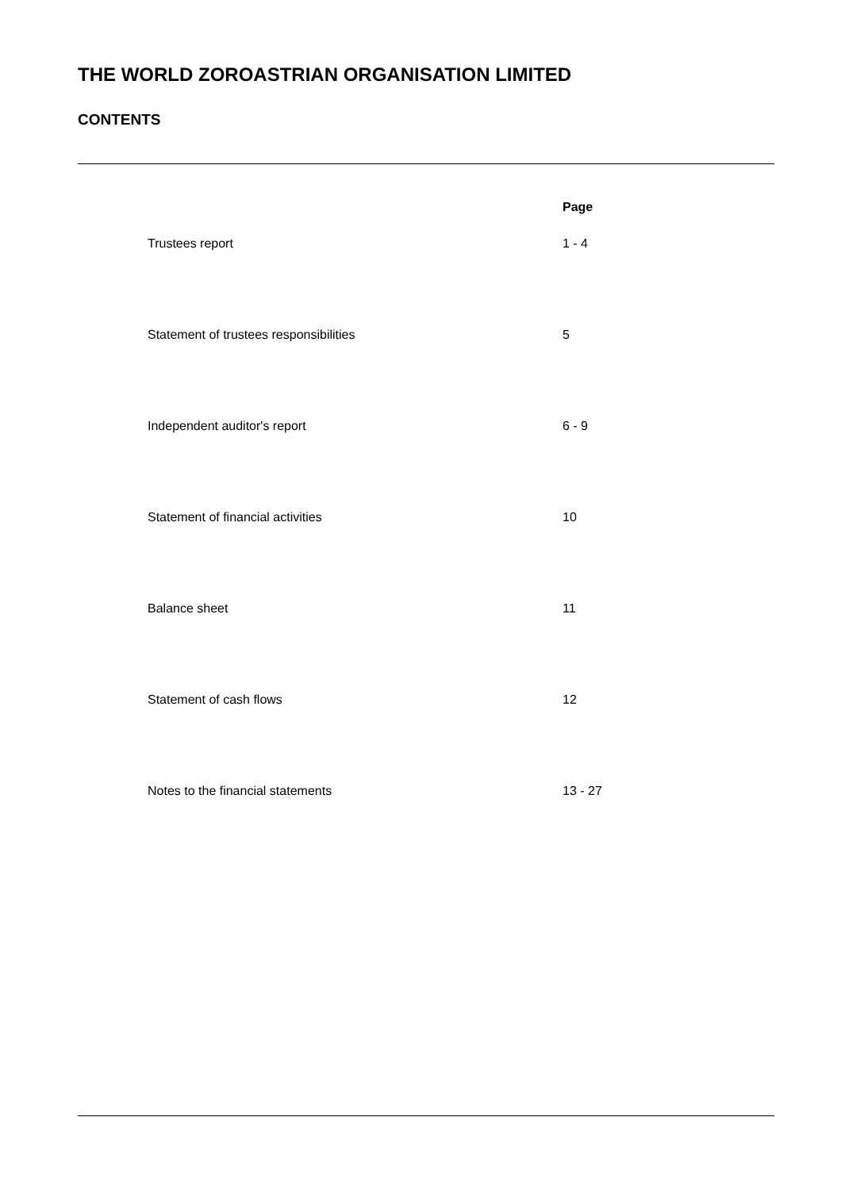THE WORLD ZOROASTRIAN ORGANISATION LIMITED
CONTENTS
| | Page |
| --- | --- |
| Trustees report | 1 - 4 |
| Statement of trustees responsibilities | 5 |
| Independent auditor's report | 6 - 9 |
| Statement of financial activities | 10 |
| Balance sheet | 11 |
| Statement of cash flows | 12 |
| Notes to the financial statements | 13 - 27 |